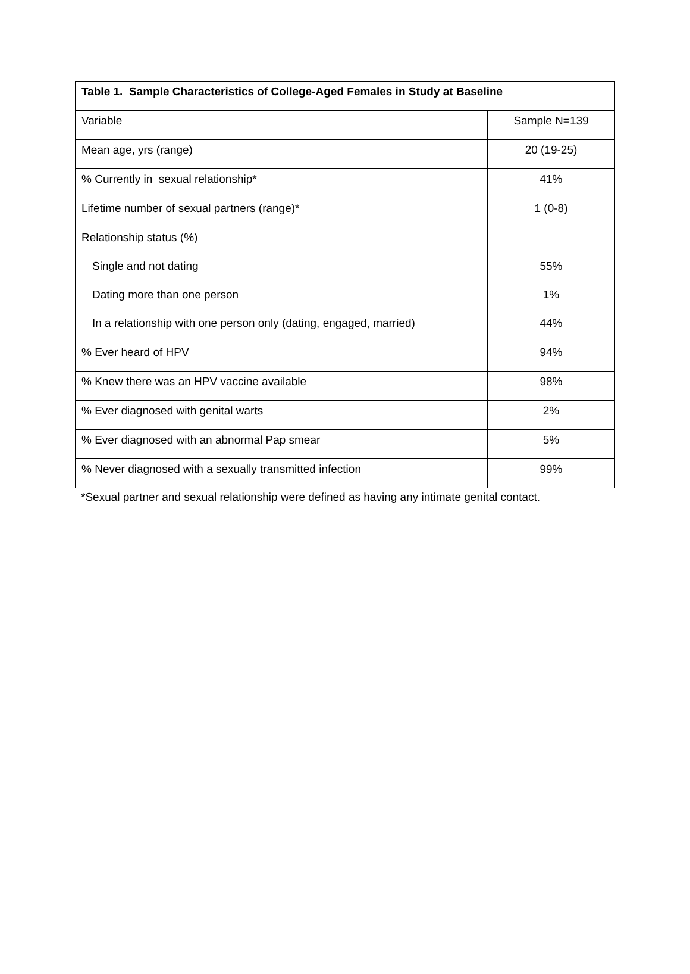| Table 1. Sample Characteristics of College-Aged Females in Study at Baseline | |
| --- | --- |
| Variable | Sample N=139 |
| Mean age, yrs (range) | 20 (19-25) |
| % Currently in sexual relationship* | 41% |
| Lifetime number of sexual partners (range)* | 1 (0-8) |
| Relationship status (%) Single and not dating Dating more than one person In a relationship with one person only (dating, engaged, married) | 55% 1% 44% |
| % Ever heard of HPV | 94% |
| % Knew there was an HPV vaccine available | 98% |
| % Ever diagnosed with genital warts | 2% |
| % Ever diagnosed with an abnormal Pap smear | 5% |
| % Never diagnosed with a sexually transmitted infection | 99% |
*Sexual partner and sexual relationship were defined as having any intimate genital contact.